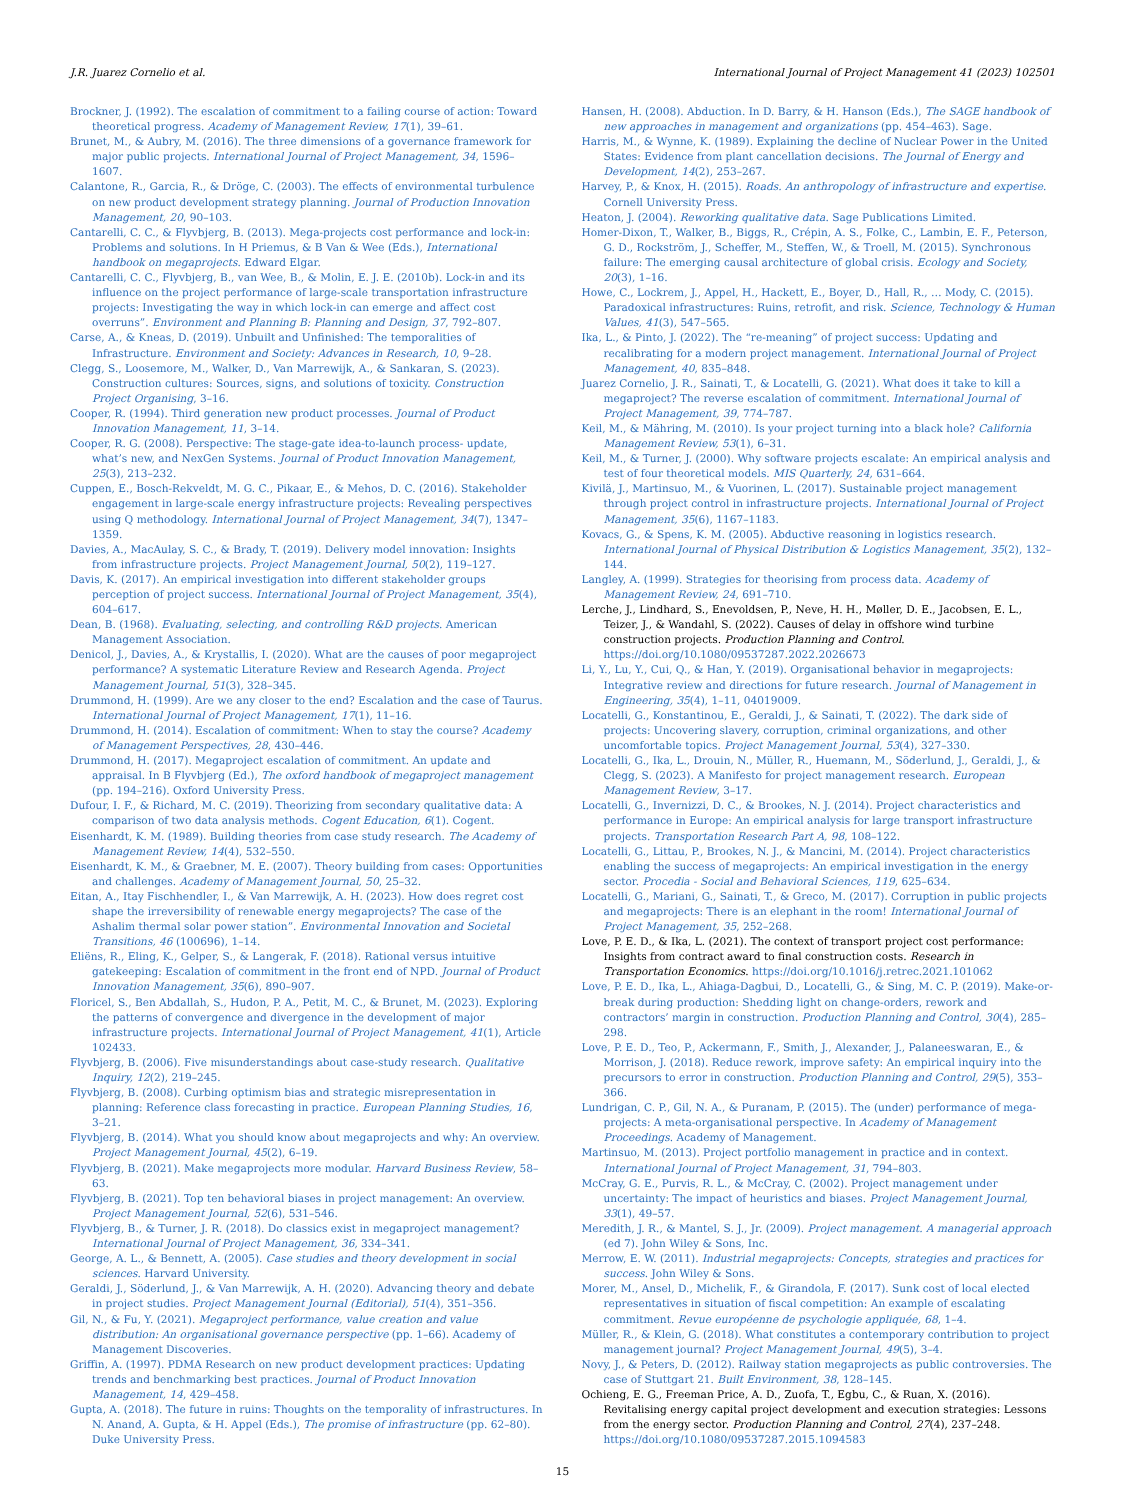J.R. Juarez Cornelio et al. International Journal of Project Management 41 (2023) 102501
Brockner, J. (1992). The escalation of commitment to a failing course of action: Toward theoretical progress. Academy of Management Review, 17(1), 39–61.
Brunet, M., & Aubry, M. (2016). The three dimensions of a governance framework for major public projects. International Journal of Project Management, 34, 1596–1607.
Calantone, R., Garcia, R., & Dröge, C. (2003). The effects of environmental turbulence on new product development strategy planning. Journal of Production Innovation Management, 20, 90–103.
Cantarelli, C. C., & Flyvbjerg, B. (2013). Mega-projects cost performance and lock-in: Problems and solutions. In H Priemus, & B Van & Wee (Eds.), International handbook on megaprojects. Edward Elgar.
Cantarelli, C. C., Flyvbjerg, B., van Wee, B., & Molin, E. J. E. (2010b). Lock-in and its influence on the project performance of large-scale transportation infrastructure projects: Investigating the way in which lock-in can emerge and affect cost overruns”. Environment and Planning B: Planning and Design, 37, 792–807.
Carse, A., & Kneas, D. (2019). Unbuilt and Unfinished: The temporalities of Infrastructure. Environment and Society: Advances in Research, 10, 9–28.
Clegg, S., Loosemore, M., Walker, D., Van Marrewijk, A., & Sankaran, S. (2023). Construction cultures: Sources, signs, and solutions of toxicity. Construction Project Organising, 3–16.
Cooper, R. (1994). Third generation new product processes. Journal of Product Innovation Management, 11, 3–14.
Cooper, R. G. (2008). Perspective: The stage-gate idea-to-launch process- update, what’s new, and NexGen Systems. Journal of Product Innovation Management, 25(3), 213–232.
Cuppen, E., Bosch-Rekveldt, M. G. C., Pikaar, E., & Mehos, D. C. (2016). Stakeholder engagement in large-scale energy infrastructure projects: Revealing perspectives using Q methodology. International Journal of Project Management, 34(7), 1347–1359.
Davies, A., MacAulay, S. C., & Brady, T. (2019). Delivery model innovation: Insights from infrastructure projects. Project Management Journal, 50(2), 119–127.
Davis, K. (2017). An empirical investigation into different stakeholder groups perception of project success. International Journal of Project Management, 35(4), 604–617.
Dean, B. (1968). Evaluating, selecting, and controlling R&D projects. American Management Association.
Denicol, J., Davies, A., & Krystallis, I. (2020). What are the causes of poor megaproject performance? A systematic Literature Review and Research Agenda. Project Management Journal, 51(3), 328–345.
Drummond, H. (1999). Are we any closer to the end? Escalation and the case of Taurus. International Journal of Project Management, 17(1), 11–16.
Drummond, H. (2014). Escalation of commitment: When to stay the course? Academy of Management Perspectives, 28, 430–446.
Drummond, H. (2017). Megaproject escalation of commitment. An update and appraisal. In B Flyvbjerg (Ed.), The oxford handbook of megaproject management (pp. 194–216). Oxford University Press.
Dufour, I. F., & Richard, M. C. (2019). Theorizing from secondary qualitative data: A comparison of two data analysis methods. Cogent Education, 6(1). Cogent.
Eisenhardt, K. M. (1989). Building theories from case study research. The Academy of Management Review, 14(4), 532–550.
Eisenhardt, K. M., & Graebner, M. E. (2007). Theory building from cases: Opportunities and challenges. Academy of Management Journal, 50, 25–32.
Eitan, A., Itay Fischhendler, I., & Van Marrewijk, A. H. (2023). How does regret cost shape the irreversibility of renewable energy megaprojects? The case of the Ashalim thermal solar power station”. Environmental Innovation and Societal Transitions, 46 (100696), 1–14.
Eliëns, R., Eling, K., Gelper, S., & Langerak, F. (2018). Rational versus intuitive gatekeeping: Escalation of commitment in the front end of NPD. Journal of Product Innovation Management, 35(6), 890–907.
Floricel, S., Ben Abdallah, S., Hudon, P. A., Petit, M. C., & Brunet, M. (2023). Exploring the patterns of convergence and divergence in the development of major infrastructure projects. International Journal of Project Management, 41(1), Article 102433.
Flyvbjerg, B. (2006). Five misunderstandings about case-study research. Qualitative Inquiry, 12(2), 219–245.
Flyvbjerg, B. (2008). Curbing optimism bias and strategic misrepresentation in planning: Reference class forecasting in practice. European Planning Studies, 16, 3–21.
Flyvbjerg, B. (2014). What you should know about megaprojects and why: An overview. Project Management Journal, 45(2), 6–19.
Flyvbjerg, B. (2021). Make megaprojects more modular. Harvard Business Review, 58–63.
Flyvbjerg, B. (2021). Top ten behavioral biases in project management: An overview. Project Management Journal, 52(6), 531–546.
Flyvbjerg, B., & Turner, J. R. (2018). Do classics exist in megaproject management? International Journal of Project Management, 36, 334–341.
George, A. L., & Bennett, A. (2005). Case studies and theory development in social sciences. Harvard University.
Geraldi, J., Söderlund, J., & Van Marrewijk, A. H. (2020). Advancing theory and debate in project studies. Project Management Journal (Editorial), 51(4), 351–356.
Gil, N., & Fu, Y. (2021). Megaproject performance, value creation and value distribution: An organisational governance perspective (pp. 1–66). Academy of Management Discoveries.
Griffin, A. (1997). PDMA Research on new product development practices: Updating trends and benchmarking best practices. Journal of Product Innovation Management, 14, 429–458.
Gupta, A. (2018). The future in ruins: Thoughts on the temporality of infrastructures. In N. Anand, A. Gupta, & H. Appel (Eds.), The promise of infrastructure (pp. 62–80). Duke University Press.
Hansen, H. (2008). Abduction. In D. Barry, & H. Hanson (Eds.), The SAGE handbook of new approaches in management and organizations (pp. 454–463). Sage.
Harris, M., & Wynne, K. (1989). Explaining the decline of Nuclear Power in the United States: Evidence from plant cancellation decisions. The Journal of Energy and Development, 14(2), 253–267.
Harvey, P., & Knox, H. (2015). Roads. An anthropology of infrastructure and expertise. Cornell University Press.
Heaton, J. (2004). Reworking qualitative data. Sage Publications Limited.
Homer-Dixon, T., Walker, B., Biggs, R., Crépin, A. S., Folke, C., Lambin, E. F., Peterson, G. D., Rockström, J., Scheffer, M., Steffen, W., & Troell, M. (2015). Synchronous failure: The emerging causal architecture of global crisis. Ecology and Society, 20(3), 1–16.
Howe, C., Lockrem, J., Appel, H., Hackett, E., Boyer, D., Hall, R., … Mody, C. (2015). Paradoxical infrastructures: Ruins, retrofit, and risk. Science, Technology & Human Values, 41(3), 547–565.
Ika, L., & Pinto, J. (2022). The “re-meaning” of project success: Updating and recalibrating for a modern project management. International Journal of Project Management, 40, 835–848.
Juarez Cornelio, J. R., Sainati, T., & Locatelli, G. (2021). What does it take to kill a megaproject? The reverse escalation of commitment. International Journal of Project Management, 39, 774–787.
Keil, M., & Mähring, M. (2010). Is your project turning into a black hole? California Management Review, 53(1), 6–31.
Keil, M., & Turner, J. (2000). Why software projects escalate: An empirical analysis and test of four theoretical models. MIS Quarterly, 24, 631–664.
Kivilä, J., Martinsuo, M., & Vuorinen, L. (2017). Sustainable project management through project control in infrastructure projects. International Journal of Project Management, 35(6), 1167–1183.
Kovacs, G., & Spens, K. M. (2005). Abductive reasoning in logistics research. International Journal of Physical Distribution & Logistics Management, 35(2), 132–144.
Langley, A. (1999). Strategies for theorising from process data. Academy of Management Review, 24, 691–710.
Lerche, J., Lindhard, S., Enevoldsen, P., Neve, H. H., Møller, D. E., Jacobsen, E. L., Teizer, J., & Wandahl, S. (2022). Causes of delay in offshore wind turbine construction projects. Production Planning and Control. https://doi.org/10.1080/09537287.2022.2026673
Li, Y., Lu, Y., Cui, Q., & Han, Y. (2019). Organisational behavior in megaprojects: Integrative review and directions for future research. Journal of Management in Engineering, 35(4), 1–11, 04019009.
Locatelli, G., Konstantinou, E., Geraldi, J., & Sainati, T. (2022). The dark side of projects: Uncovering slavery, corruption, criminal organizations, and other uncomfortable topics. Project Management Journal, 53(4), 327–330.
Locatelli, G., Ika, L., Drouin, N., Müller, R., Huemann, M., Söderlund, J., Geraldi, J., & Clegg, S. (2023). A Manifesto for project management research. European Management Review, 3–17.
Locatelli, G., Invernizzi, D. C., & Brookes, N. J. (2014). Project characteristics and performance in Europe: An empirical analysis for large transport infrastructure projects. Transportation Research Part A, 98, 108–122.
Locatelli, G., Littau, P., Brookes, N. J., & Mancini, M. (2014). Project characteristics enabling the success of megaprojects: An empirical investigation in the energy sector. Procedia - Social and Behavioral Sciences, 119, 625–634.
Locatelli, G., Mariani, G., Sainati, T., & Greco, M. (2017). Corruption in public projects and megaprojects: There is an elephant in the room! International Journal of Project Management, 35, 252–268.
Love, P. E. D., & Ika, L. (2021). The context of transport project cost performance: Insights from contract award to final construction costs. Research in Transportation Economics. https://doi.org/10.1016/j.retrec.2021.101062
Love, P. E. D., Ika, L., Ahiaga-Dagbui, D., Locatelli, G., & Sing, M. C. P. (2019). Make-or-break during production: Shedding light on change-orders, rework and contractors’ margin in construction. Production Planning and Control, 30(4), 285–298.
Love, P. E. D., Teo, P., Ackermann, F., Smith, J., Alexander, J., Palaneeswaran, E., & Morrison, J. (2018). Reduce rework, improve safety: An empirical inquiry into the precursors to error in construction. Production Planning and Control, 29(5), 353–366.
Lundrigan, C. P., Gil, N. A., & Puranam, P. (2015). The (under) performance of mega-projects: A meta-organisational perspective. In Academy of Management Proceedings. Academy of Management.
Martinsuo, M. (2013). Project portfolio management in practice and in context. International Journal of Project Management, 31, 794–803.
McCray, G. E., Purvis, R. L., & McCray, C. (2002). Project management under uncertainty: The impact of heuristics and biases. Project Management Journal, 33(1), 49–57.
Meredith, J. R., & Mantel, S. J., Jr. (2009). Project management. A managerial approach (ed 7). John Wiley & Sons, Inc.
Merrow, E. W. (2011). Industrial megaprojects: Concepts, strategies and practices for success. John Wiley & Sons.
Morer, M., Ansel, D., Michelik, F., & Girandola, F. (2017). Sunk cost of local elected representatives in situation of fiscal competition: An example of escalating commitment. Revue européenne de psychologie appliquée, 68, 1–4.
Müller, R., & Klein, G. (2018). What constitutes a contemporary contribution to project management journal? Project Management Journal, 49(5), 3–4.
Novy, J., & Peters, D. (2012). Railway station megaprojects as public controversies. The case of Stuttgart 21. Built Environment, 38, 128–145.
Ochieng, E. G., Freeman Price, A. D., Zuofa, T., Egbu, C., & Ruan, X. (2016). Revitalising energy capital project development and execution strategies: Lessons from the energy sector. Production Planning and Control, 27(4), 237–248. https://doi.org/10.1080/09537287.2015.1094583
15